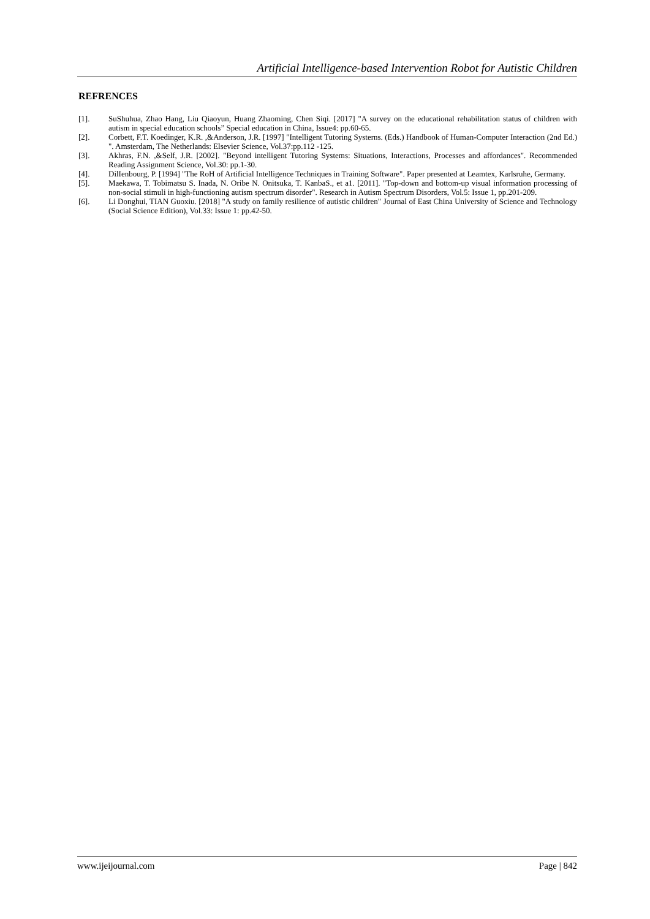Artificial Intelligence-based Intervention Robot for Autistic Children
REFRENCES
[1]. SuShuhua, Zhao Hang, Liu Qiaoyun, Huang Zhaoming, Chen Siqi. [2017] "A survey on the educational rehabilitation status of children with autism in special education schools” Special education in China, Issue4: pp.60-65.
[2]. Corbett, F.T. Koedinger, K.R. ,&Anderson, J.R. [1997] "Intelligent Tutoring Systerns. (Eds.) Handbook of Human-Computer Interaction (2nd Ed.) ". Amsterdam, The Netherlands: Elsevier Science, Vol.37:pp.112 -125.
[3]. Akhras, F.N. ,&Self, J.R. [2002]. "Beyond intelligent Tutoring Systems: Situations, Interactions, Processes and affordances". Recommended Reading Assignment Science, Vol.30: pp.1-30.
[4]. DilIenbourg, P. [1994] "The RoH of Artificial Intelligence Techniques in Training Software". Paper presented at Leamtex, Karlsruhe, Germany.
[5]. Maekawa, T. Tobimatsu S. Inada, N. Oribe N. Onitsuka, T. KanbaS., et a1. [2011]. "Top-down and bottom-up visual information processing of non-social stimuli in high-functioning autism spectrum disorder". Research in Autism Spectrum Disorders, Vol.5: Issue 1, pp.201-209.
[6]. Li Donghui, TIAN Guoxiu. [2018] "A study on family resilience of autistic children" Journal of East China University of Science and Technology (Social Science Edition), Vol.33: Issue 1: pp.42-50.
www.ijeijournal.com Page | 842